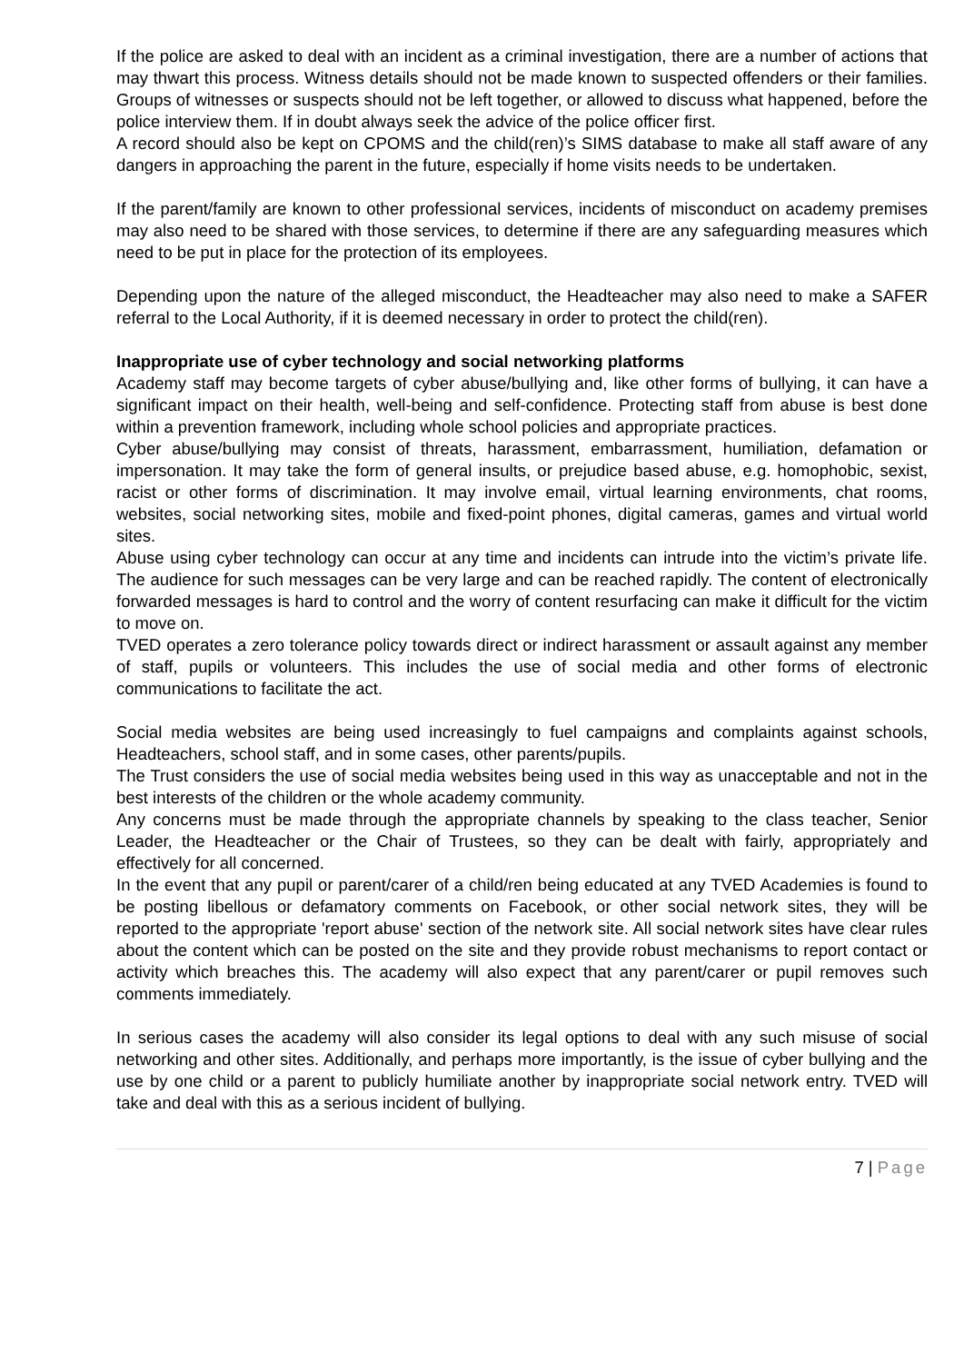If the police are asked to deal with an incident as a criminal investigation, there are a number of actions that may thwart this process. Witness details should not be made known to suspected offenders or their families. Groups of witnesses or suspects should not be left together, or allowed to discuss what happened, before the police interview them. If in doubt always seek the advice of the police officer first.
A record should also be kept on CPOMS and the child(ren)’s SIMS database to make all staff aware of any dangers in approaching the parent in the future, especially if home visits needs to be undertaken.
If the parent/family are known to other professional services, incidents of misconduct on academy premises may also need to be shared with those services, to determine if there are any safeguarding measures which need to be put in place for the protection of its employees.
Depending upon the nature of the alleged misconduct, the Headteacher may also need to make a SAFER referral to the Local Authority, if it is deemed necessary in order to protect the child(ren).
Inappropriate use of cyber technology and social networking platforms
Academy staff may become targets of cyber abuse/bullying and, like other forms of bullying, it can have a significant impact on their health, well-being and self-confidence. Protecting staff from abuse is best done within a prevention framework, including whole school policies and appropriate practices.
Cyber abuse/bullying may consist of threats, harassment, embarrassment, humiliation, defamation or impersonation. It may take the form of general insults, or prejudice based abuse, e.g. homophobic, sexist, racist or other forms of discrimination. It may involve email, virtual learning environments, chat rooms, websites, social networking sites, mobile and fixed-point phones, digital cameras, games and virtual world sites.
Abuse using cyber technology can occur at any time and incidents can intrude into the victim’s private life. The audience for such messages can be very large and can be reached rapidly. The content of electronically forwarded messages is hard to control and the worry of content resurfacing can make it difficult for the victim to move on.
TVED operates a zero tolerance policy towards direct or indirect harassment or assault against any member of staff, pupils or volunteers. This includes the use of social media and other forms of electronic communications to facilitate the act.
Social media websites are being used increasingly to fuel campaigns and complaints against schools, Headteachers, school staff, and in some cases, other parents/pupils.
The Trust considers the use of social media websites being used in this way as unacceptable and not in the best interests of the children or the whole academy community.
Any concerns must be made through the appropriate channels by speaking to the class teacher, Senior Leader, the Headteacher or the Chair of Trustees, so they can be dealt with fairly, appropriately and effectively for all concerned.
In the event that any pupil or parent/carer of a child/ren being educated at any TVED Academies is found to be posting libellous or defamatory comments on Facebook, or other social network sites, they will be reported to the appropriate 'report abuse' section of the network site. All social network sites have clear rules about the content which can be posted on the site and they provide robust mechanisms to report contact or activity which breaches this. The academy will also expect that any parent/carer or pupil removes such comments immediately.
In serious cases the academy will also consider its legal options to deal with any such misuse of social networking and other sites. Additionally, and perhaps more importantly, is the issue of cyber bullying and the use by one child or a parent to publicly humiliate another by inappropriate social network entry. TVED will take and deal with this as a serious incident of bullying.
7 | Page